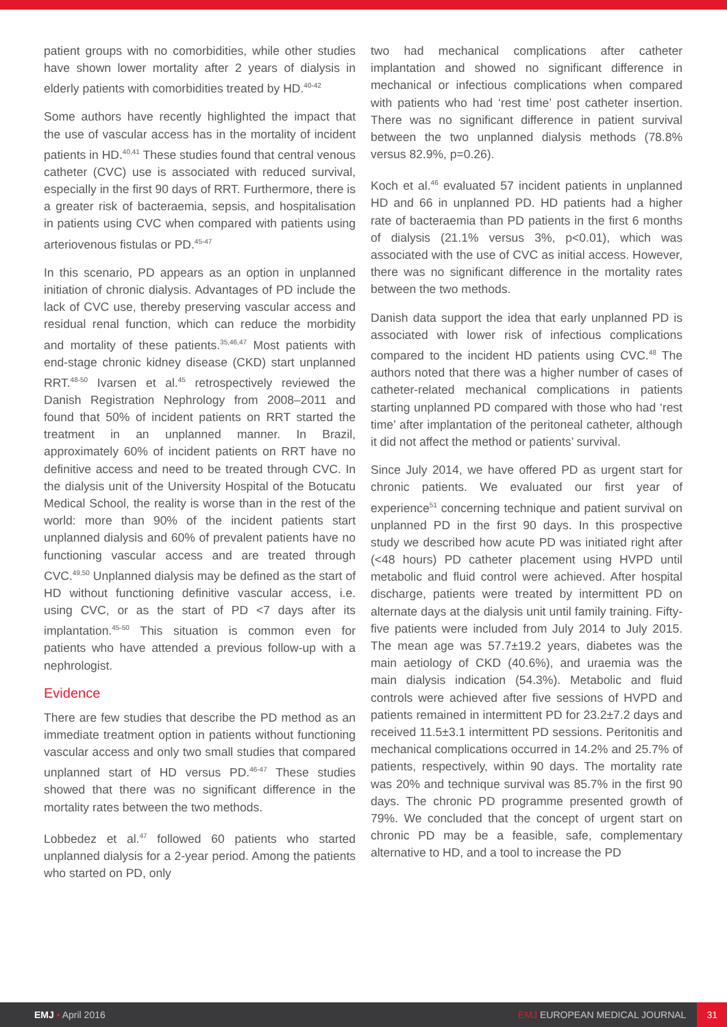patient groups with no comorbidities, while other studies have shown lower mortality after 2 years of dialysis in elderly patients with comorbidities treated by HD.<sup>40-42</sup>
Some authors have recently highlighted the impact that the use of vascular access has in the mortality of incident patients in HD.<sup>40,41</sup> These studies found that central venous catheter (CVC) use is associated with reduced survival, especially in the first 90 days of RRT. Furthermore, there is a greater risk of bacteraemia, sepsis, and hospitalisation in patients using CVC when compared with patients using arteriovenous fistulas or PD.<sup>45-47</sup>
In this scenario, PD appears as an option in unplanned initiation of chronic dialysis. Advantages of PD include the lack of CVC use, thereby preserving vascular access and residual renal function, which can reduce the morbidity and mortality of these patients.<sup>35,46,47</sup> Most patients with end-stage chronic kidney disease (CKD) start unplanned RRT.<sup>48-50</sup> Ivarsen et al.<sup>45</sup> retrospectively reviewed the Danish Registration Nephrology from 2008–2011 and found that 50% of incident patients on RRT started the treatment in an unplanned manner. In Brazil, approximately 60% of incident patients on RRT have no definitive access and need to be treated through CVC. In the dialysis unit of the University Hospital of the Botucatu Medical School, the reality is worse than in the rest of the world: more than 90% of the incident patients start unplanned dialysis and 60% of prevalent patients have no functioning vascular access and are treated through CVC.<sup>49,50</sup> Unplanned dialysis may be defined as the start of HD without functioning definitive vascular access, i.e. using CVC, or as the start of PD <7 days after its implantation.<sup>45-50</sup> This situation is common even for patients who have attended a previous follow-up with a nephrologist.
Evidence
There are few studies that describe the PD method as an immediate treatment option in patients without functioning vascular access and only two small studies that compared unplanned start of HD versus PD.<sup>46-47</sup> These studies showed that there was no significant difference in the mortality rates between the two methods.
Lobbedez et al.<sup>47</sup> followed 60 patients who started unplanned dialysis for a 2-year period. Among the patients who started on PD, only
two had mechanical complications after catheter implantation and showed no significant difference in mechanical or infectious complications when compared with patients who had ‘rest time’ post catheter insertion. There was no significant difference in patient survival between the two unplanned dialysis methods (78.8% versus 82.9%, p=0.26).
Koch et al.<sup>46</sup> evaluated 57 incident patients in unplanned HD and 66 in unplanned PD. HD patients had a higher rate of bacteraemia than PD patients in the first 6 months of dialysis (21.1% versus 3%, p<0.01), which was associated with the use of CVC as initial access. However, there was no significant difference in the mortality rates between the two methods.
Danish data support the idea that early unplanned PD is associated with lower risk of infectious complications compared to the incident HD patients using CVC.<sup>48</sup> The authors noted that there was a higher number of cases of catheter-related mechanical complications in patients starting unplanned PD compared with those who had ‘rest time’ after implantation of the peritoneal catheter, although it did not affect the method or patients’ survival.
Since July 2014, we have offered PD as urgent start for chronic patients. We evaluated our first year of experience<sup>51</sup> concerning technique and patient survival on unplanned PD in the first 90 days. In this prospective study we described how acute PD was initiated right after (<48 hours) PD catheter placement using HVPD until metabolic and fluid control were achieved. After hospital discharge, patients were treated by intermittent PD on alternate days at the dialysis unit until family training. Fifty-five patients were included from July 2014 to July 2015. The mean age was 57.7±19.2 years, diabetes was the main aetiology of CKD (40.6%), and uraemia was the main dialysis indication (54.3%). Metabolic and fluid controls were achieved after five sessions of HVPD and patients remained in intermittent PD for 23.2±7.2 days and received 11.5±3.1 intermittent PD sessions. Peritonitis and mechanical complications occurred in 14.2% and 25.7% of patients, respectively, within 90 days. The mortality rate was 20% and technique survival was 85.7% in the first 90 days. The chronic PD programme presented growth of 79%. We concluded that the concept of urgent start on chronic PD may be a feasible, safe, complementary alternative to HD, and a tool to increase the PD
EMJ • April 2016 EMJ EUROPEAN MEDICAL JOURNAL 31